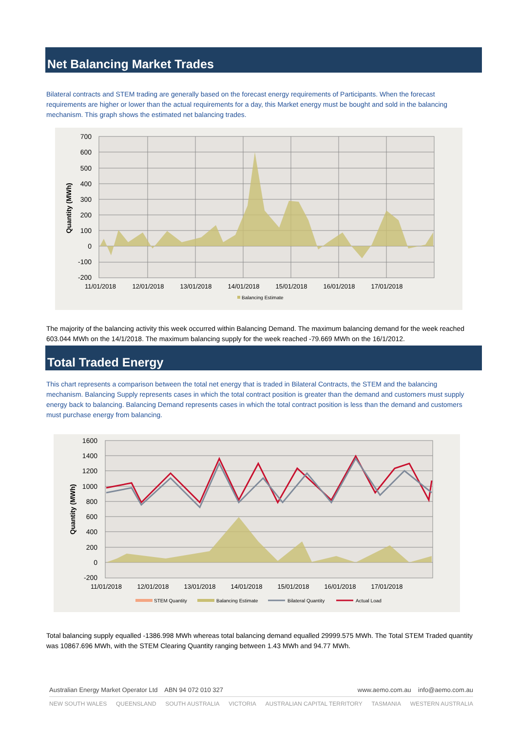Net Balancing Market Trades
Bilateral contracts and STEM trading are generally based on the forecast energy requirements of Participants. When the forecast requirements are higher or lower than the actual requirements for a day, this Market energy must be bought and sold in the balancing mechanism. This graph shows the estimated net balancing trades.
700
600
500
400
300
200
100
0
-100
-200
11/01/2018
12/01/2018
13/01/2018
14/01/2018
15/01/2018
16/01/2018
17/01/2018
Quantity (MWh)
Balancing Estimate
The majority of the balancing activity this week occurred within Balancing Demand. The maximum balancing demand for the week reached 603.044 MWh on the 14/1/2018. The maximum balancing supply for the week reached -79.669 MWh on the 16/1/2012.
Total Traded Energy
This chart represents a comparison between the total net energy that is traded in Bilateral Contracts, the STEM and the balancing mechanism. Balancing Supply represents cases in which the total contract position is greater than the demand and customers must supply energy back to balancing. Balancing Demand represents cases in which the total contract position is less than the demand and customers must purchase energy from balancing.
1600
1400
1200
1000
800
600
400
200
0
-200
11/01/2018
12/01/2018
13/01/2018
14/01/2018
15/01/2018
16/01/2018
17/01/2018
Quantity (MWh)
STEM Quantity
Balancing Estimate
Bilateral Quantity
Actual Load
Total balancing supply equalled -1386.998 MWh whereas total balancing demand equalled 29999.575 MWh. The Total STEM Traded quantity was 10867.696 MWh, with the STEM Clearing Quantity ranging between 1.43 MWh and 94.77 MWh.
Australian Energy Market Operator Ltd ABN 94 072 010 327 www.aemo.com.au info@aemo.com.au
NEW SOUTH WALES QUEENSLAND SOUTH AUSTRALIA VICTORIA AUSTRALIAN CAPITAL TERRITORY TASMANIA WESTERN AUSTRALIA